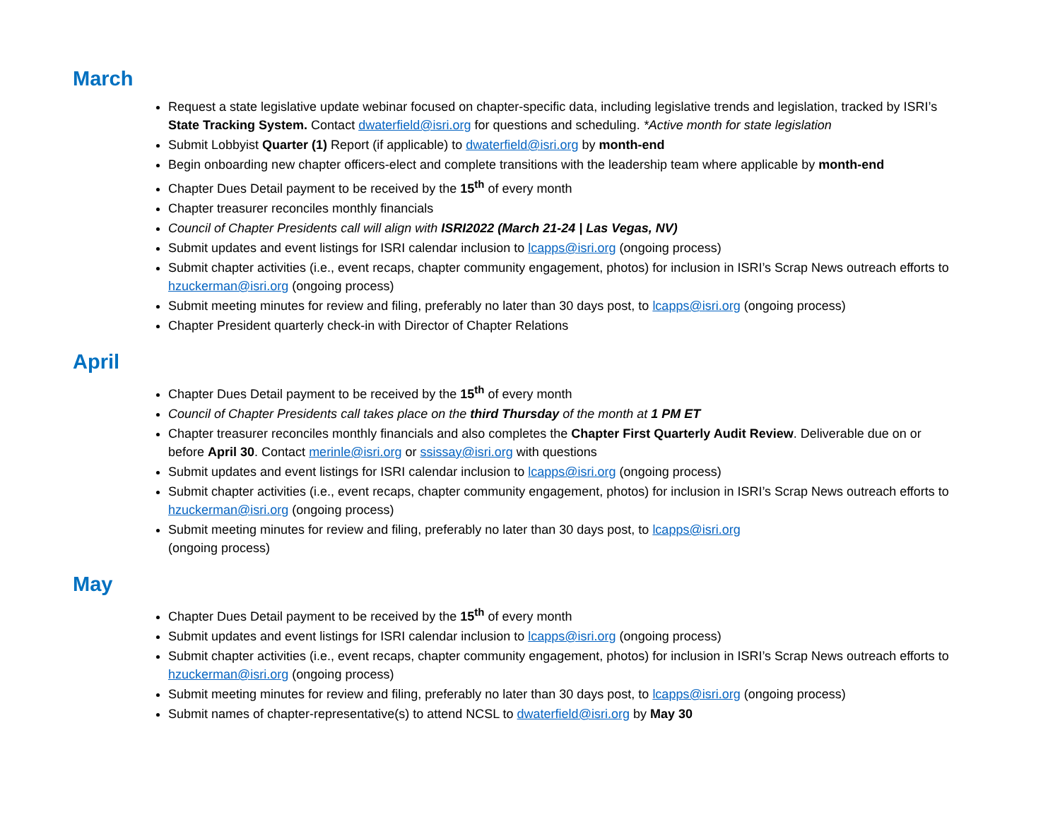March
Request a state legislative update webinar focused on chapter-specific data, including legislative trends and legislation, tracked by ISRI’s State Tracking System. Contact dwaterfield@isri.org for questions and scheduling. *Active month for state legislation
Submit Lobbyist Quarter (1) Report (if applicable) to dwaterfield@isri.org by month-end
Begin onboarding new chapter officers-elect and complete transitions with the leadership team where applicable by month-end
Chapter Dues Detail payment to be received by the 15<sup>th</sup> of every month
Chapter treasurer reconciles monthly financials
Council of Chapter Presidents call will align with ISRI2022 (March 21-24 | Las Vegas, NV)
Submit updates and event listings for ISRI calendar inclusion to lcapps@isri.org (ongoing process)
Submit chapter activities (i.e., event recaps, chapter community engagement, photos) for inclusion in ISRI’s Scrap News outreach efforts to hzuckerman@isri.org (ongoing process)
Submit meeting minutes for review and filing, preferably no later than 30 days post, to lcapps@isri.org (ongoing process)
Chapter President quarterly check-in with Director of Chapter Relations
April
Chapter Dues Detail payment to be received by the 15<sup>th</sup> of every month
Council of Chapter Presidents call takes place on the third Thursday of the month at 1 PM ET
Chapter treasurer reconciles monthly financials and also completes the Chapter First Quarterly Audit Review. Deliverable due on or before April 30. Contact merinle@isri.org or ssissay@isri.org with questions
Submit updates and event listings for ISRI calendar inclusion to lcapps@isri.org (ongoing process)
Submit chapter activities (i.e., event recaps, chapter community engagement, photos) for inclusion in ISRI’s Scrap News outreach efforts to hzuckerman@isri.org (ongoing process)
Submit meeting minutes for review and filing, preferably no later than 30 days post, to lcapps@isri.org
(ongoing process)
May
Chapter Dues Detail payment to be received by the 15<sup>th</sup> of every month
Submit updates and event listings for ISRI calendar inclusion to lcapps@isri.org (ongoing process)
Submit chapter activities (i.e., event recaps, chapter community engagement, photos) for inclusion in ISRI’s Scrap News outreach efforts to hzuckerman@isri.org (ongoing process)
Submit meeting minutes for review and filing, preferably no later than 30 days post, to lcapps@isri.org (ongoing process)
Submit names of chapter-representative(s) to attend NCSL to dwaterfield@isri.org by May 30